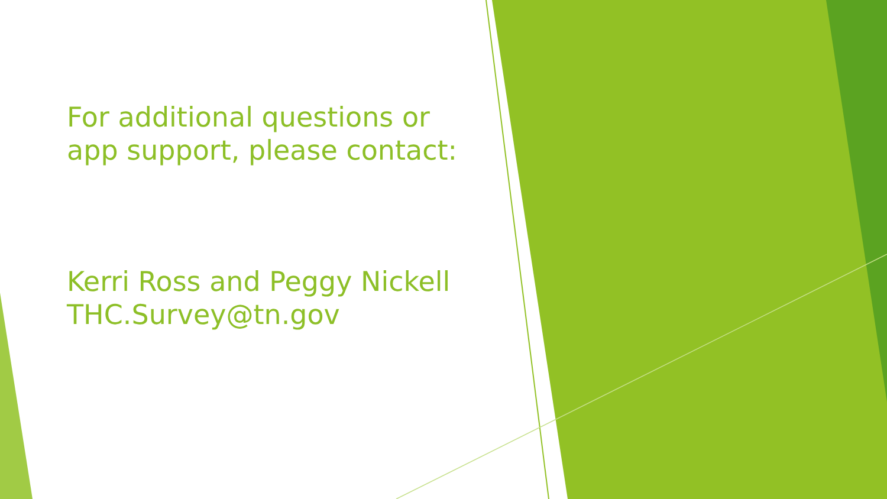For additional questions or app support, please contact:
Kerri Ross and Peggy Nickell
THC.Survey@tn.gov